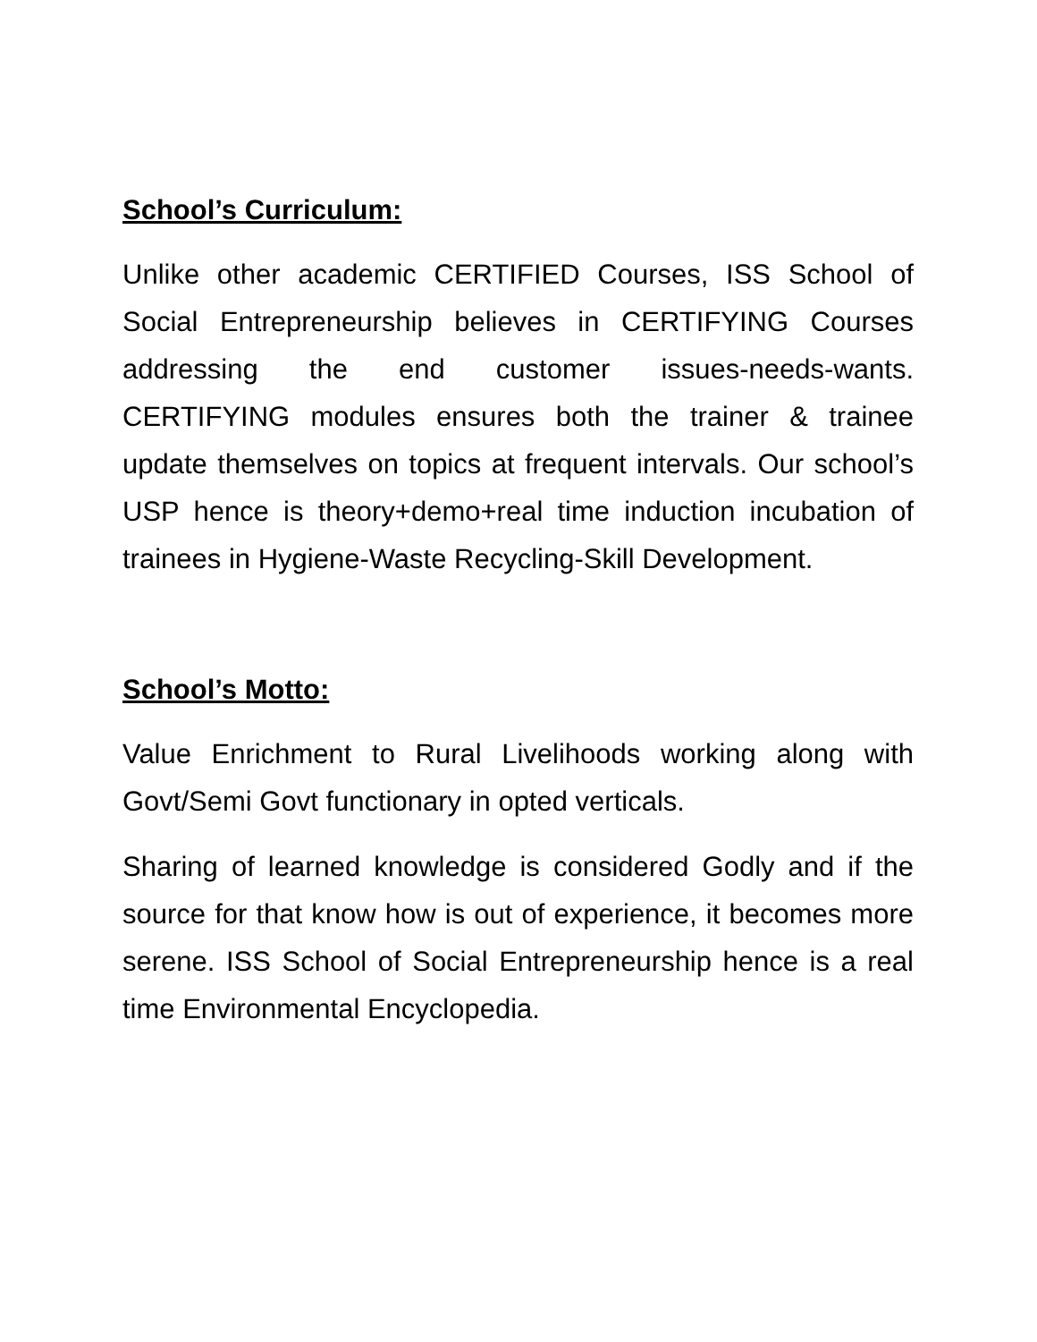School’s Curriculum:
Unlike other academic CERTIFIED Courses, ISS School of Social Entrepreneurship believes in CERTIFYING Courses addressing the end customer issues-needs-wants. CERTIFYING modules ensures both the trainer & trainee update themselves on topics at frequent intervals. Our school’s USP hence is theory+demo+real time induction incubation of trainees in Hygiene-Waste Recycling-Skill Development.
School’s Motto:
Value Enrichment to Rural Livelihoods working along with Govt/Semi Govt functionary in opted verticals.
Sharing of learned knowledge is considered Godly and if the source for that know how is out of experience, it becomes more serene. ISS School of Social Entrepreneurship hence is a real time Environmental Encyclopedia.